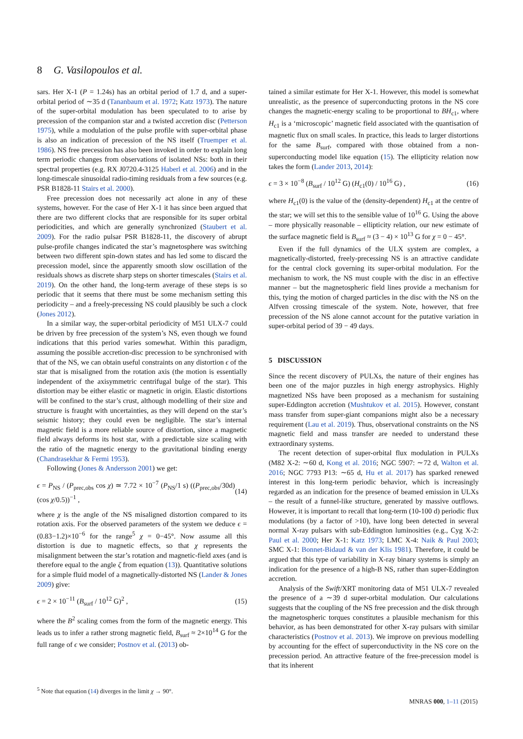8 G. Vasilopoulos et al.
sars. Her X-1 (P = 1.24s) has an orbital period of 1.7 d, and a super-orbital period of ∼35 d (Tananbaum et al. 1972; Katz 1973). The nature of the super-orbital modulation has been speculated to to arise by precession of the companion star and a twisted accretion disc (Petterson 1975), while a modulation of the pulse profile with super-orbital phase is also an indication of precession of the NS itself (Truemper et al. 1986). NS free precession has also been invoked in order to explain long term periodic changes from observations of isolated NSs: both in their spectral properties (e.g. RX J0720.4-3125 Haberl et al. 2006) and in the long-timescale sinusoidal radio-timing residuals from a few sources (e.g. PSR B1828-11 Stairs et al. 2000).
Free precession does not necessarily act alone in any of these systems, however. For the case of Her X-1 it has since been argued that there are two different clocks that are responsible for its super orbital periodicities, and which are generally synchronized (Staubert et al. 2009). For the radio pulsar PSR B1828-11, the discovery of abrupt pulse-profile changes indicated the star’s magnetosphere was switching between two different spin-down states and has led some to discard the precession model, since the apparently smooth slow oscillation of the residuals shows as discrete sharp steps on shorter timescales (Stairs et al. 2019). On the other hand, the long-term average of these steps is so periodic that it seems that there must be some mechanism setting this periodicity – and a freely-precessing NS could plausibly be such a clock (Jones 2012).
In a similar way, the super-orbital periodicity of M51 ULX-7 could be driven by free precession of the system’s NS, even though we found indications that this period varies somewhat. Within this paradigm, assuming the possible accretion-disc precession to be synchronised with that of the NS, we can obtain useful constraints on any distortion ϵ of the star that is misaligned from the rotation axis (the motion is essentially independent of the axisymmetric centrifugal bulge of the star). This distortion may be either elastic or magnetic in origin. Elastic distortions will be confined to the star’s crust, although modelling of their size and structure is fraught with uncertainties, as they will depend on the star’s seismic history; they could even be negligible. The star’s internal magnetic field is a more reliable source of distortion, since a magnetic field always deforms its host star, with a predictable size scaling with the ratio of the magnetic energy to the gravitational binding energy (Chandrasekhar & Fermi 1953).
Following (Jones & Andersson 2001) we get:
ϵ = P<sub>NS</sub> / (P<sub>prec,obs</sub> cos χ) ≃ 7.72 × 10<sup>−7</sup> (P<sub>NS</sub>/1 s) ((P<sub>prec,obs</sub>/30d) (cos χ/0.5))<sup>−1</sup> , (14)
where χ is the angle of the NS misaligned distortion compared to its rotation axis. For the observed parameters of the system we deduce ϵ = (0.83−1.2)×10<sup>−6</sup> for the range<sup>5</sup> χ = 0−45°. Now assume all this distortion is due to magnetic effects, so that χ represents the misalignment between the star’s rotation and magnetic-field axes (and is therefore equal to the angle ζ from equation (13)). Quantitative solutions for a simple fluid model of a magnetically-distorted NS (Lander & Jones 2009) give:
ϵ = 2 × 10<sup>−11</sup> (B<sub>surf</sub> / 10<sup>12</sup> G)<sup>2</sup> , (15)
where the B<sup>2</sup> scaling comes from the form of the magnetic energy. This leads us to infer a rather strong magnetic field, B<sub>surf</sub> ≈ 2×10<sup>14</sup> G for the full range of ϵ we consider; Postnov et al. (2013) ob-
<sup>5</sup> Note that equation (14) diverges in the limit χ → 90°.
tained a similar estimate for Her X-1. However, this model is somewhat unrealistic, as the presence of superconducting protons in the NS core changes the magnetic-energy scaling to be proportional to BH<sub>c1</sub>, where H<sub>c1</sub> is a ‘microscopic’ magnetic field associated with the quantisation of magnetic flux on small scales. In practice, this leads to larger distortions for the same B<sub>surf</sub>, compared with those obtained from a non-superconducting model like equation (15). The ellipticity relation now takes the form (Lander 2013, 2014):
ϵ = 3 × 10<sup>−8</sup> (B<sub>surf</sub> / 10<sup>12</sup> G) (H<sub>c1</sub>(0) / 10<sup>16</sup> G) , (16)
where H<sub>c1</sub>(0) is the value of the (density-dependent) H<sub>c1</sub> at the centre of the star; we will set this to the sensible value of 10<sup>16</sup> G. Using the above – more physically reasonable – ellipticity relation, our new estimate of the surface magnetic field is B<sub>surf</sub> ≈ (3 − 4) × 10<sup>13</sup> G for χ = 0 − 45°.
Even if the full dynamics of the ULX system are complex, a magnetically-distorted, freely-precessing NS is an attractive candidate for the central clock governing its super-orbital modulation. For the mechanism to work, the NS must couple with the disc in an effective manner – but the magnetospheric field lines provide a mechanism for this, tying the motion of charged particles in the disc with the NS on the Alfven crossing timescale of the system. Note, however, that free precession of the NS alone cannot account for the putative variation in super-orbital period of 39 − 49 days.
5 DISCUSSION
Since the recent discovery of PULXs, the nature of their engines has been one of the major puzzles in high energy astrophysics. Highly magnetized NSs have been proposed as a mechanism for sustaining super-Eddington accretion (Mushtukov et al. 2015). However, constant mass transfer from super-giant companions might also be a necessary requirement (Lau et al. 2019). Thus, observational constraints on the NS magnetic field and mass transfer are needed to understand these extraordinary systems.
The recent detection of super-orbital flux modulation in PULXs (M82 X-2: ∼60 d, Kong et al. 2016; NGC 5907: ∼72 d, Walton et al. 2016; NGC 7793 P13: ∼65 d, Hu et al. 2017) has sparked renewed interest in this long-term periodic behavior, which is increasingly regarded as an indication for the presence of beamed emission in ULXs – the result of a funnel-like structure, generated by massive outflows. However, it is important to recall that long-term (10-100 d) periodic flux modulations (by a factor of >10), have long been detected in several normal X-ray pulsars with sub-Eddington luminosities (e.g., Cyg X-2: Paul et al. 2000; Her X-1: Katz 1973; LMC X-4: Naik & Paul 2003; SMC X-1: Bonnet-Bidaud & van der Klis 1981). Therefore, it could be argued that this type of variability in X-ray binary systems is simply an indication for the presence of a high-B NS, rather than super-Eddington accretion.
Analysis of the Swift/XRT monitoring data of M51 ULX-7 revealed the presence of a ∼39 d super-orbital modulation. Our calculations suggests that the coupling of the NS free precession and the disk through the magnetospheric torques constitutes a plausible mechanism for this behavior, as has been demonstrated for other X-ray pulsars with similar characteristics (Postnov et al. 2013). We improve on previous modelling by accounting for the effect of superconductivity in the NS core on the precession period. An attractive feature of the free-precession model is that its inherent
MNRAS 000, 1–11 (2015)